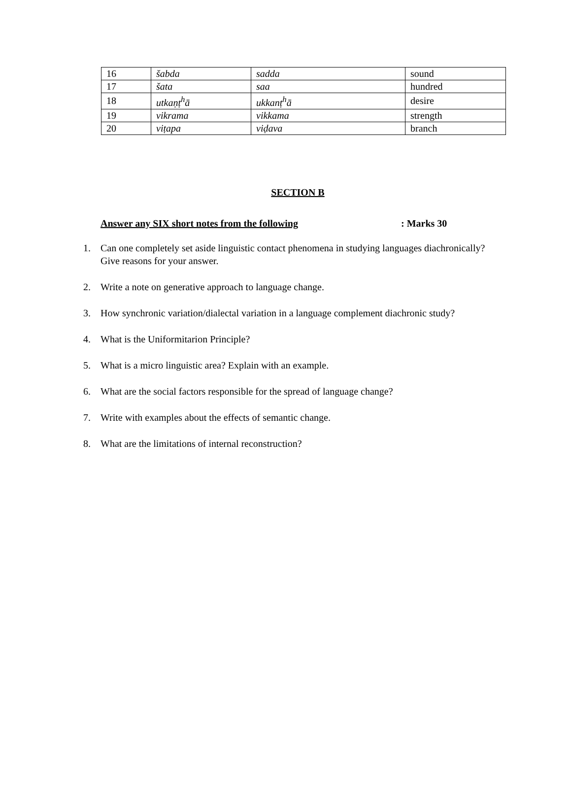| 16 | šabda | sadda | sound |
| 17 | šata | saa | hundred |
| 18 | utkaṇṭ<sup>h</sup>ā | ukkanṭ<sup>h</sup>ā | desire |
| 19 | vikrama | vikkama | strength |
| 20 | viṭapa | viḍava | branch |
SECTION B
Answer any SIX short notes from the following: Marks 30
1. Can one completely set aside linguistic contact phenomena in studying languages diachronically? Give reasons for your answer.
2. Write a note on generative approach to language change.
3. How synchronic variation/dialectal variation in a language complement diachronic study?
4. What is the Uniformitarion Principle?
5. What is a micro linguistic area? Explain with an example.
6. What are the social factors responsible for the spread of language change?
7. Write with examples about the effects of semantic change.
8. What are the limitations of internal reconstruction?